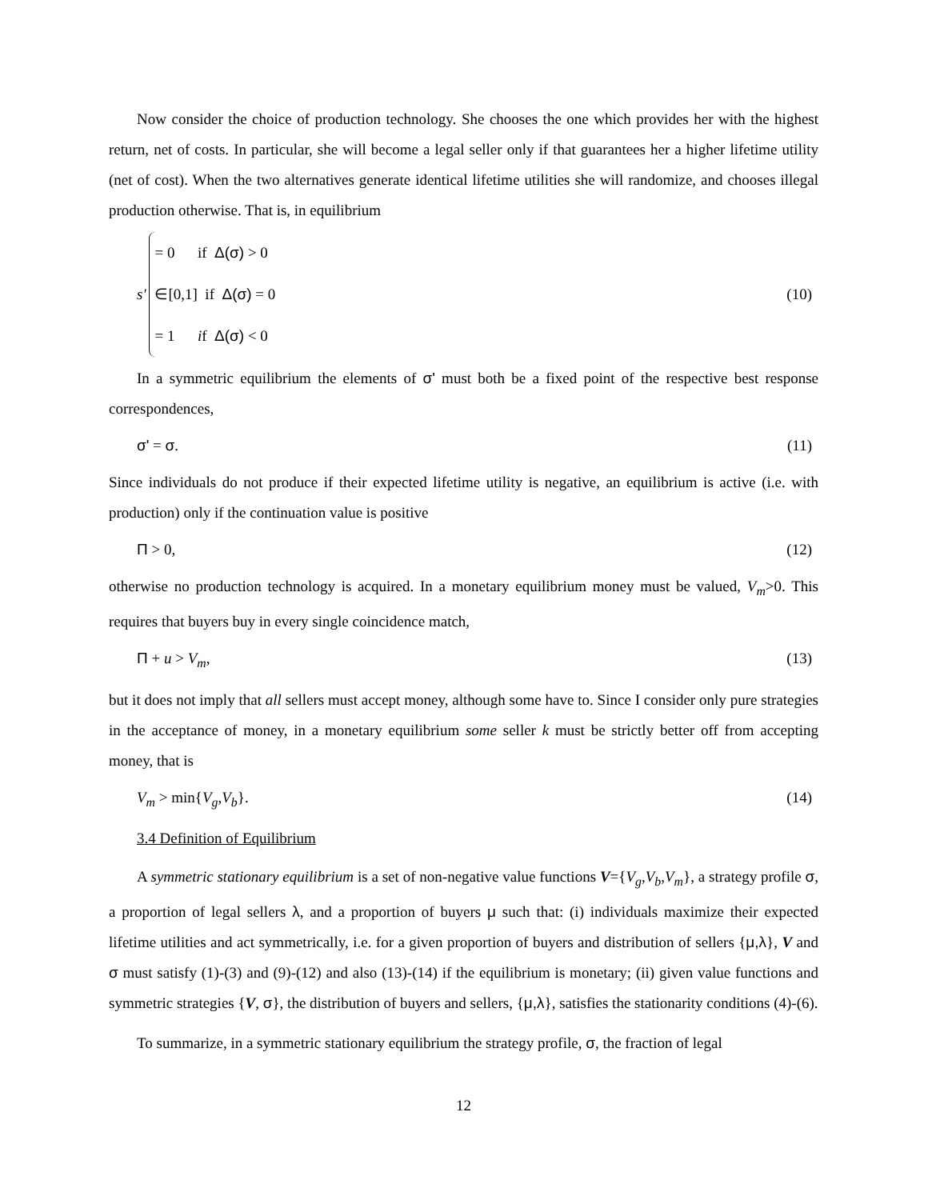Now consider the choice of production technology. She chooses the one which provides her with the highest return, net of costs. In particular, she will become a legal seller only if that guarantees her a higher lifetime utility (net of cost). When the two alternatives generate identical lifetime utilities she will randomize, and chooses illegal production otherwise. That is, in equilibrium
s'
= 0 if Δ(σ) > 0
∈[0,1] if Δ(σ) = 0
= 1 if Δ(σ) < 0
(10)
In a symmetric equilibrium the elements of σ' must both be a fixed point of the respective best response correspondences,
σ' = σ. (11)
Since individuals do not produce if their expected lifetime utility is negative, an equilibrium is active (i.e. with production) only if the continuation value is positive
Π > 0, (12)
otherwise no production technology is acquired. In a monetary equilibrium money must be valued, V<sub>m</sub>>0. This requires that buyers buy in every single coincidence match,
Π + u > V<sub>m</sub>, (13)
but it does not imply that all sellers must accept money, although some have to. Since I consider only pure strategies in the acceptance of money, in a monetary equilibrium some seller k must be strictly better off from accepting money, that is
V<sub>m</sub> > min{V<sub>g</sub>,V<sub>b</sub>}. (14)
3.4 Definition of Equilibrium
A symmetric stationary equilibrium is a set of non-negative value functions V={V<sub>g</sub>,V<sub>b</sub>,V<sub>m</sub>}, a strategy profile σ, a proportion of legal sellers λ, and a proportion of buyers μ such that: (i) individuals maximize their expected lifetime utilities and act symmetrically, i.e. for a given proportion of buyers and distribution of sellers {μ,λ}, V and σ must satisfy (1)-(3) and (9)-(12) and also (13)-(14) if the equilibrium is monetary; (ii) given value functions and symmetric strategies {V, σ}, the distribution of buyers and sellers, {μ,λ}, satisfies the stationarity conditions (4)-(6).
To summarize, in a symmetric stationary equilibrium the strategy profile, σ, the fraction of legal
12